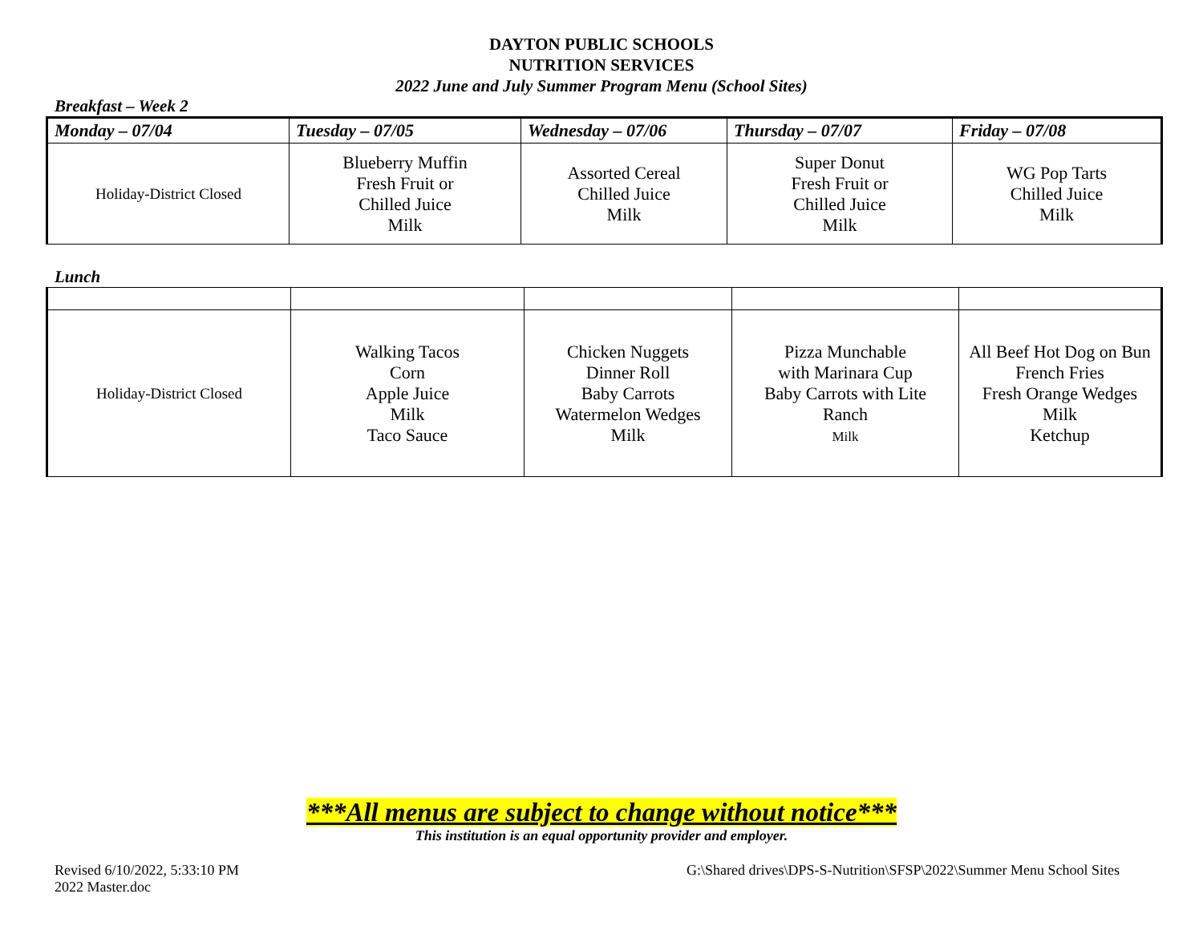DAYTON PUBLIC SCHOOLS
NUTRITION SERVICES
2022 June and July Summer Program Menu (School Sites)
Breakfast – Week 2
| Monday – 07/04 | Tuesday – 07/05 | Wednesday – 07/06 | Thursday – 07/07 | Friday – 07/08 |
| --- | --- | --- | --- | --- |
| Holiday-District Closed | Blueberry Muffin Fresh Fruit or Chilled Juice Milk | Assorted Cereal Chilled Juice Milk | Super Donut Fresh Fruit or Chilled Juice Milk | WG Pop Tarts Chilled Juice Milk |
Lunch
| Holiday-District Closed | Walking Tacos Corn Apple Juice Milk Taco Sauce | Chicken Nuggets Dinner Roll Baby Carrots Watermelon Wedges Milk | Pizza Munchable with Marinara Cup Baby Carrots with Lite Ranch Milk | All Beef Hot Dog on Bun French Fries Fresh Orange Wedges Milk Ketchup |
***All menus are subject to change without notice***
This institution is an equal opportunity provider and employer.
Revised 6/10/2022, 5:33:10 PM
2022 Master.doc
G:\Shared drives\DPS-S-Nutrition\SFSP\2022\Summer Menu School Sites